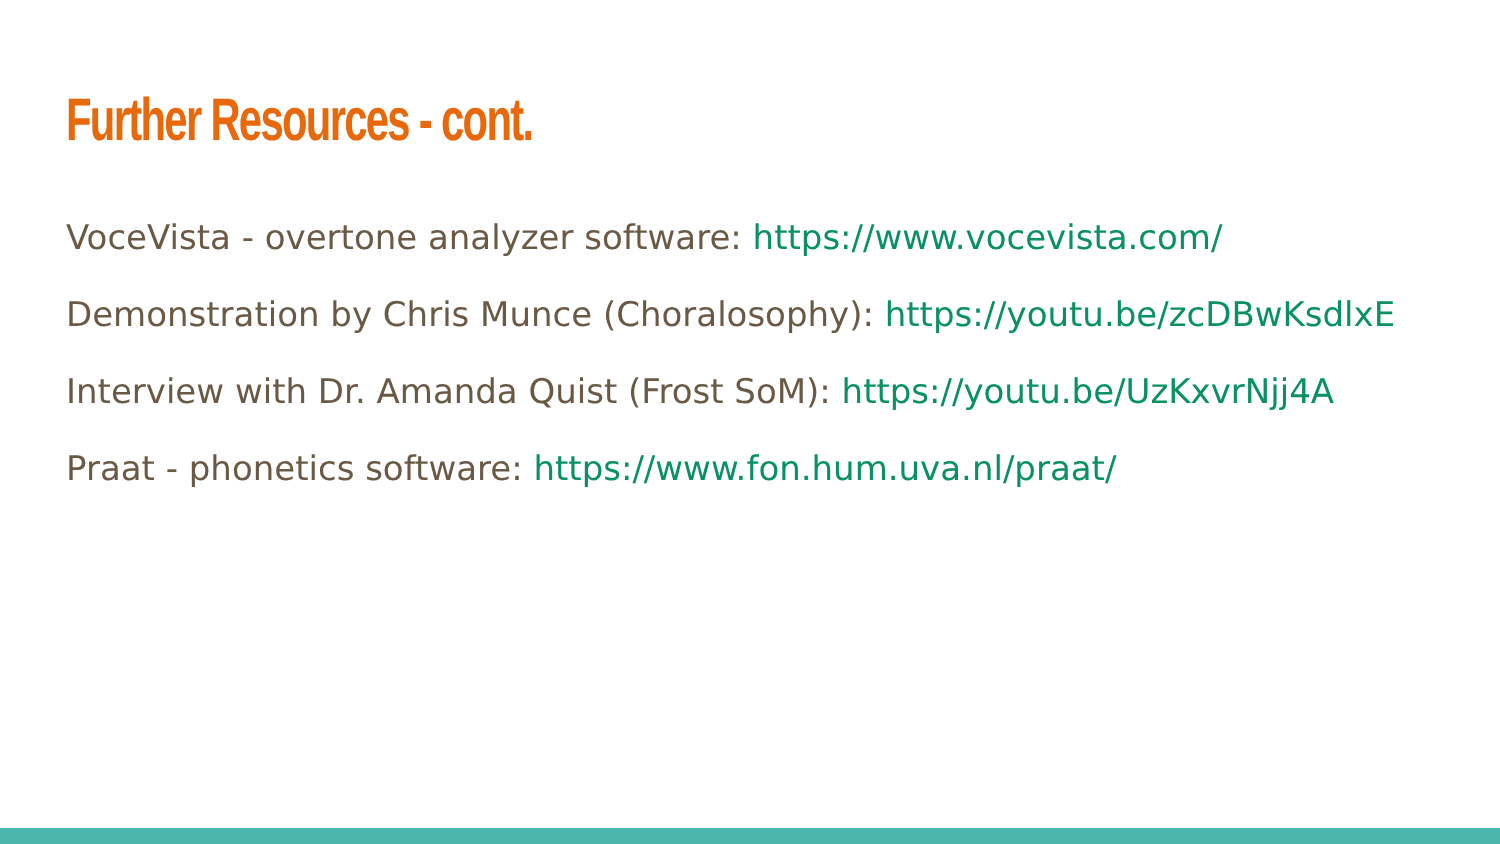Further Resources - cont.
VoceVista - overtone analyzer software: https://www.vocevista.com/
Demonstration by Chris Munce (Choralosophy): https://youtu.be/zcDBwKsdlxE
Interview with Dr. Amanda Quist (Frost SoM): https://youtu.be/UzKxvrNjj4A
Praat - phonetics software: https://www.fon.hum.uva.nl/praat/